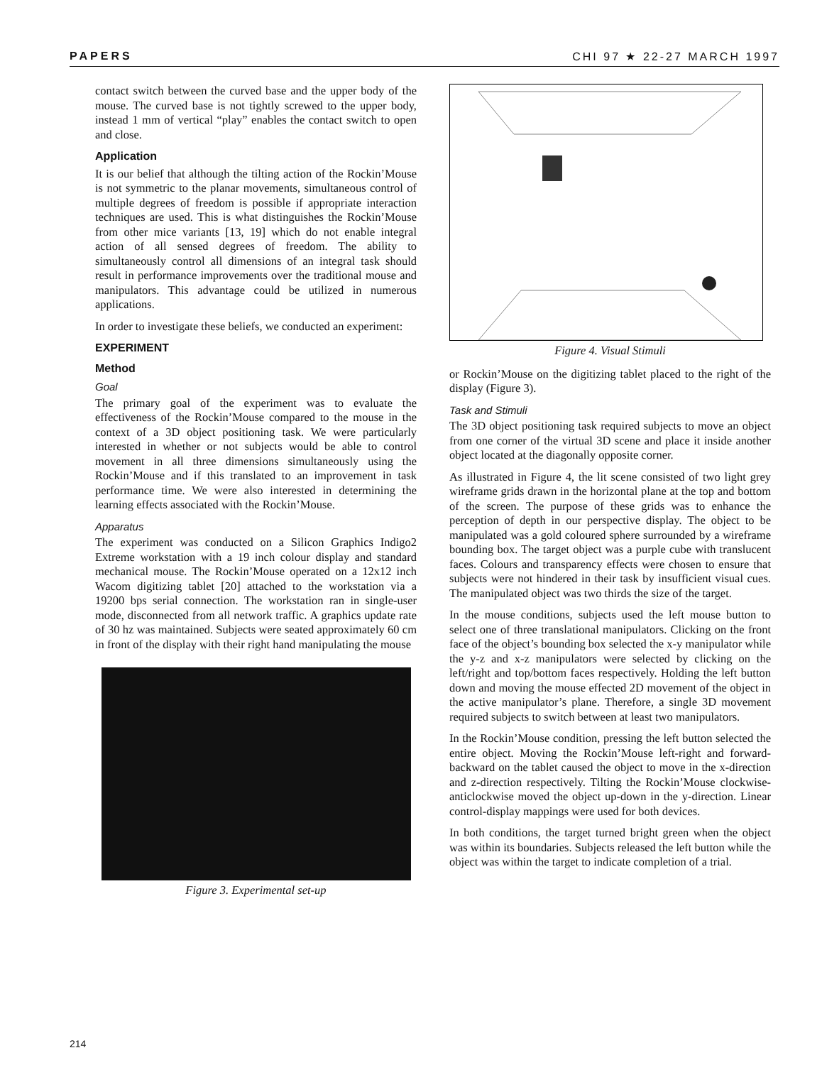PAPERS CHI 97 ★ 22-27 MARCH 1997
contact switch between the curved base and the upper body of the mouse. The curved base is not tightly screwed to the upper body, instead 1 mm of vertical “play” enables the contact switch to open and close.
Application
It is our belief that although the tilting action of the Rockin’Mouse is not symmetric to the planar movements, simultaneous control of multiple degrees of freedom is possible if appropriate interaction techniques are used. This is what distinguishes the Rockin’Mouse from other mice variants [13, 19] which do not enable integral action of all sensed degrees of freedom. The ability to simultaneously control all dimensions of an integral task should result in performance improvements over the traditional mouse and manipulators. This advantage could be utilized in numerous applications.
In order to investigate these beliefs, we conducted an experiment:
EXPERIMENT
Method
Goal
The primary goal of the experiment was to evaluate the effectiveness of the Rockin’Mouse compared to the mouse in the context of a 3D object positioning task. We were particularly interested in whether or not subjects would be able to control movement in all three dimensions simultaneously using the Rockin’Mouse and if this translated to an improvement in task performance time. We were also interested in determining the learning effects associated with the Rockin’Mouse.
Apparatus
The experiment was conducted on a Silicon Graphics Indigo2 Extreme workstation with a 19 inch colour display and standard mechanical mouse. The Rockin’Mouse operated on a 12x12 inch Wacom digitizing tablet [20] attached to the workstation via a 19200 bps serial connection. The workstation ran in single-user mode, disconnected from all network traffic. A graphics update rate of 30 hz was maintained. Subjects were seated approximately 60 cm in front of the display with their right hand manipulating the mouse
Figure 3. Experimental set-up
Figure 4. Visual Stimuli
or Rockin’Mouse on the digitizing tablet placed to the right of the display (Figure 3).
Task and Stimuli
The 3D object positioning task required subjects to move an object from one corner of the virtual 3D scene and place it inside another object located at the diagonally opposite corner.
As illustrated in Figure 4, the lit scene consisted of two light grey wireframe grids drawn in the horizontal plane at the top and bottom of the screen. The purpose of these grids was to enhance the perception of depth in our perspective display. The object to be manipulated was a gold coloured sphere surrounded by a wireframe bounding box. The target object was a purple cube with translucent faces. Colours and transparency effects were chosen to ensure that subjects were not hindered in their task by insufficient visual cues. The manipulated object was two thirds the size of the target.
In the mouse conditions, subjects used the left mouse button to select one of three translational manipulators. Clicking on the front face of the object’s bounding box selected the x-y manipulator while the y-z and x-z manipulators were selected by clicking on the left/right and top/bottom faces respectively. Holding the left button down and moving the mouse effected 2D movement of the object in the active manipulator’s plane. Therefore, a single 3D movement required subjects to switch between at least two manipulators.
In the Rockin’Mouse condition, pressing the left button selected the entire object. Moving the Rockin’Mouse left-right and forward-backward on the tablet caused the object to move in the x-direction and z-direction respectively. Tilting the Rockin’Mouse clockwise-anticlockwise moved the object up-down in the y-direction. Linear control-display mappings were used for both devices.
In both conditions, the target turned bright green when the object was within its boundaries. Subjects released the left button while the object was within the target to indicate completion of a trial.
214